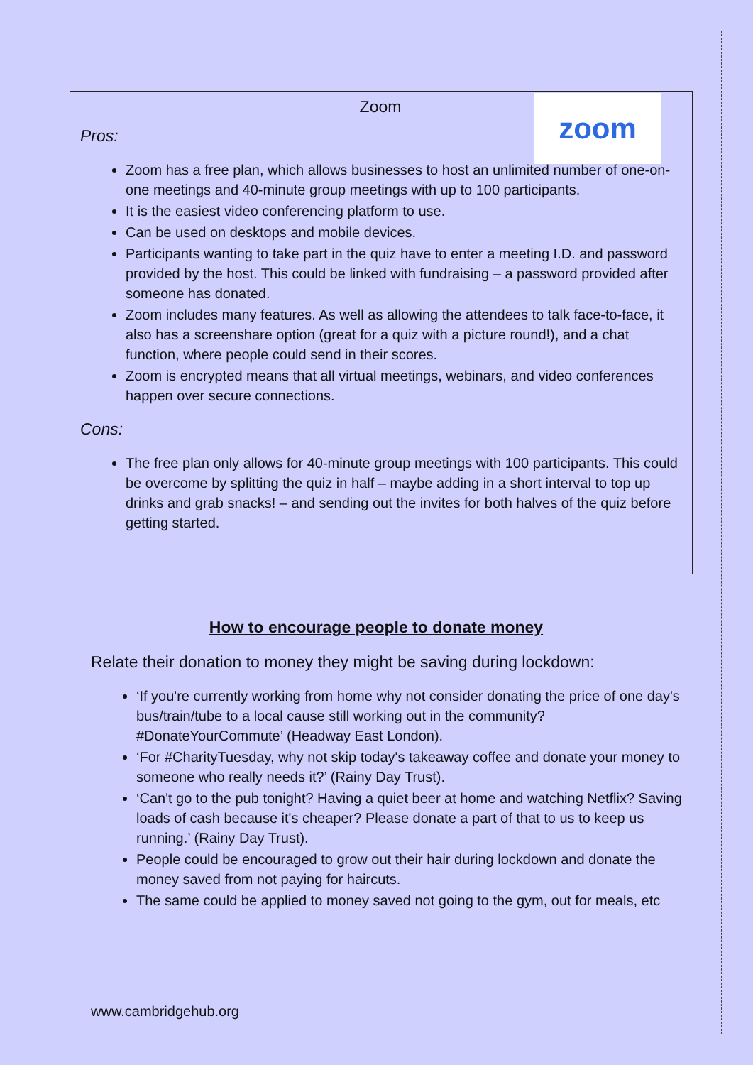Zoom
zoom
Pros:
Zoom has a free plan, which allows businesses to host an unlimited number of one-on-one meetings and 40-minute group meetings with up to 100 participants.
It is the easiest video conferencing platform to use.
Can be used on desktops and mobile devices.
Participants wanting to take part in the quiz have to enter a meeting I.D. and password provided by the host. This could be linked with fundraising – a password provided after someone has donated.
Zoom includes many features. As well as allowing the attendees to talk face-to-face, it also has a screenshare option (great for a quiz with a picture round!), and a chat function, where people could send in their scores.
Zoom is encrypted means that all virtual meetings, webinars, and video conferences happen over secure connections.
Cons:
The free plan only allows for 40-minute group meetings with 100 participants. This could be overcome by splitting the quiz in half – maybe adding in a short interval to top up drinks and grab snacks! – and sending out the invites for both halves of the quiz before getting started.
How to encourage people to donate money
Relate their donation to money they might be saving during lockdown:
‘If you're currently working from home why not consider donating the price of one day's bus/train/tube to a local cause still working out in the community? #DonateYourCommute’ (Headway East London).
‘For #CharityTuesday, why not skip today's takeaway coffee and donate your money to someone who really needs it?’ (Rainy Day Trust).
‘Can't go to the pub tonight? Having a quiet beer at home and watching Netflix? Saving loads of cash because it's cheaper? Please donate a part of that to us to keep us running.’ (Rainy Day Trust).
People could be encouraged to grow out their hair during lockdown and donate the money saved from not paying for haircuts.
The same could be applied to money saved not going to the gym, out for meals, etc
www.cambridgehub.org